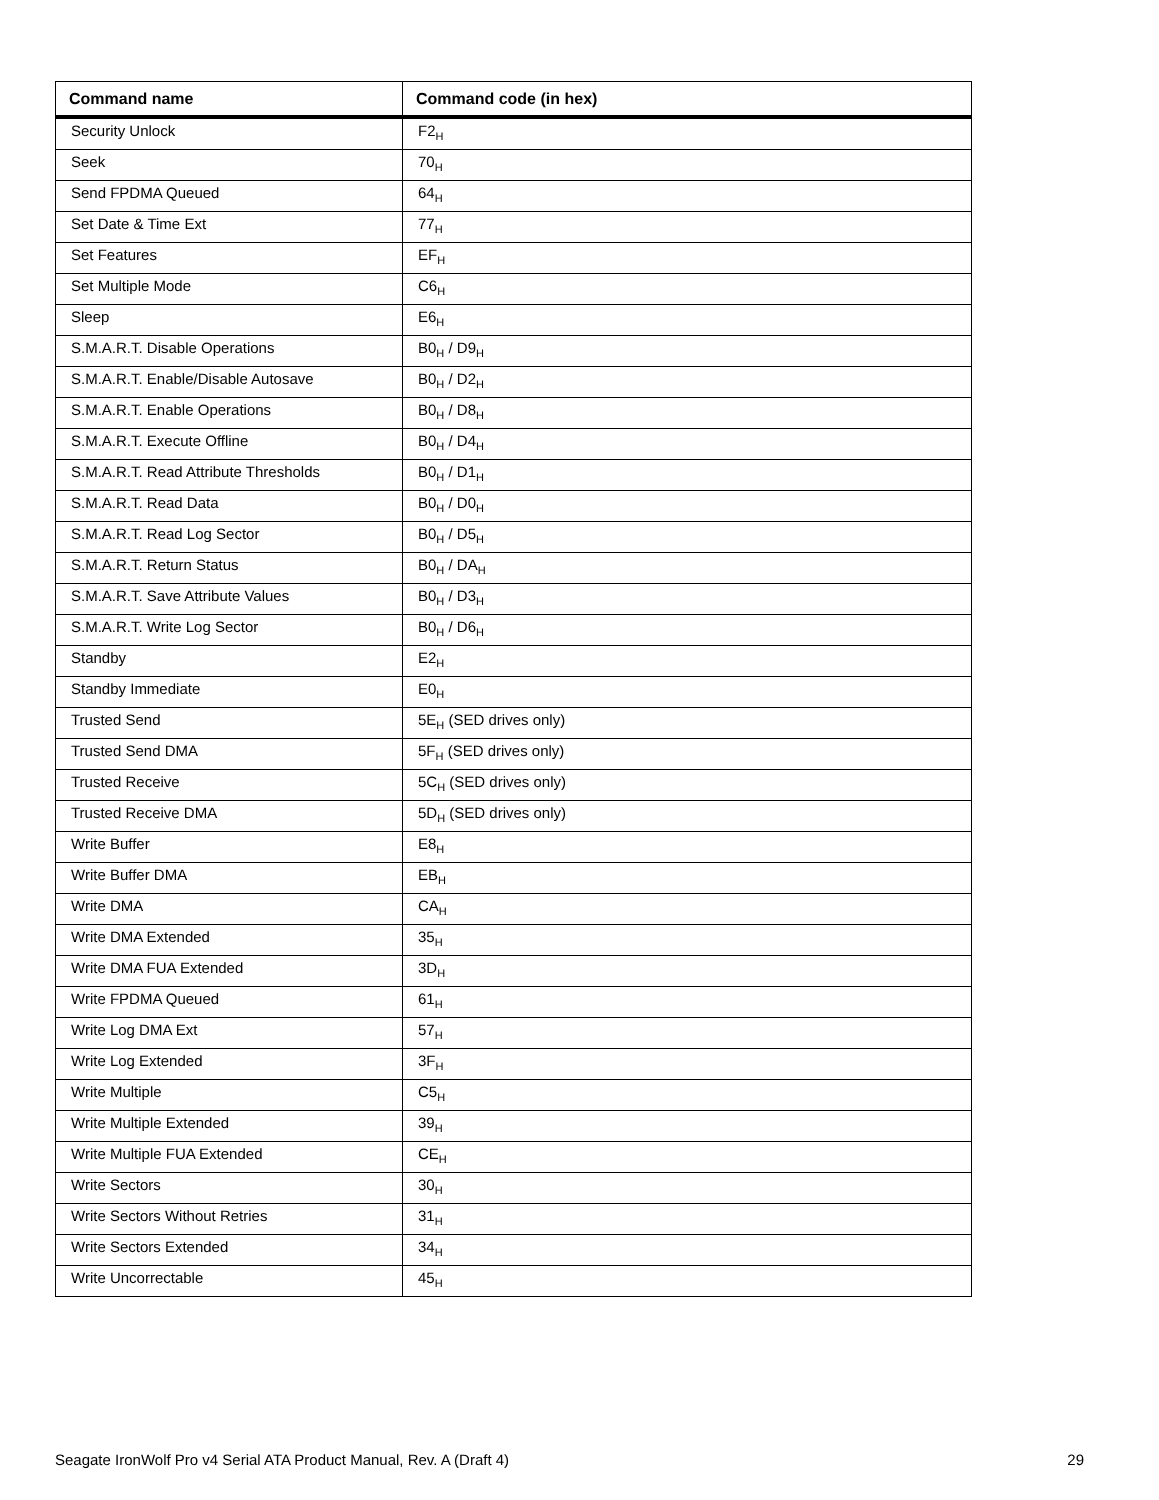| Command name | Command code (in hex) |
| --- | --- |
| Security Unlock | F2<sub>H</sub> |
| Seek | 70<sub>H</sub> |
| Send FPDMA Queued | 64<sub>H</sub> |
| Set Date & Time Ext | 77<sub>H</sub> |
| Set Features | EF<sub>H</sub> |
| Set Multiple Mode | C6<sub>H</sub> |
| Sleep | E6<sub>H</sub> |
| S.M.A.R.T. Disable Operations | B0<sub>H</sub> / D9<sub>H</sub> |
| S.M.A.R.T. Enable/Disable Autosave | B0<sub>H</sub> / D2<sub>H</sub> |
| S.M.A.R.T. Enable Operations | B0<sub>H</sub> / D8<sub>H</sub> |
| S.M.A.R.T. Execute Offline | B0<sub>H</sub> / D4<sub>H</sub> |
| S.M.A.R.T. Read Attribute Thresholds | B0<sub>H</sub> / D1<sub>H</sub> |
| S.M.A.R.T. Read Data | B0<sub>H</sub> / D0<sub>H</sub> |
| S.M.A.R.T. Read Log Sector | B0<sub>H</sub> / D5<sub>H</sub> |
| S.M.A.R.T. Return Status | B0<sub>H</sub> / DA<sub>H</sub> |
| S.M.A.R.T. Save Attribute Values | B0<sub>H</sub> / D3<sub>H</sub> |
| S.M.A.R.T. Write Log Sector | B0<sub>H</sub> / D6<sub>H</sub> |
| Standby | E2<sub>H</sub> |
| Standby Immediate | E0<sub>H</sub> |
| Trusted Send | 5E<sub>H</sub> (SED drives only) |
| Trusted Send DMA | 5F<sub>H</sub> (SED drives only) |
| Trusted Receive | 5C<sub>H</sub> (SED drives only) |
| Trusted Receive DMA | 5D<sub>H</sub> (SED drives only) |
| Write Buffer | E8<sub>H</sub> |
| Write Buffer DMA | EB<sub>H</sub> |
| Write DMA | CA<sub>H</sub> |
| Write DMA Extended | 35<sub>H</sub> |
| Write DMA FUA Extended | 3D<sub>H</sub> |
| Write FPDMA Queued | 61<sub>H</sub> |
| Write Log DMA Ext | 57<sub>H</sub> |
| Write Log Extended | 3F<sub>H</sub> |
| Write Multiple | C5<sub>H</sub> |
| Write Multiple Extended | 39<sub>H</sub> |
| Write Multiple FUA Extended | CE<sub>H</sub> |
| Write Sectors | 30<sub>H</sub> |
| Write Sectors Without Retries | 31<sub>H</sub> |
| Write Sectors Extended | 34<sub>H</sub> |
| Write Uncorrectable | 45<sub>H</sub> |
Seagate IronWolf Pro v4 Serial ATA Product Manual, Rev. A (Draft 4) 29